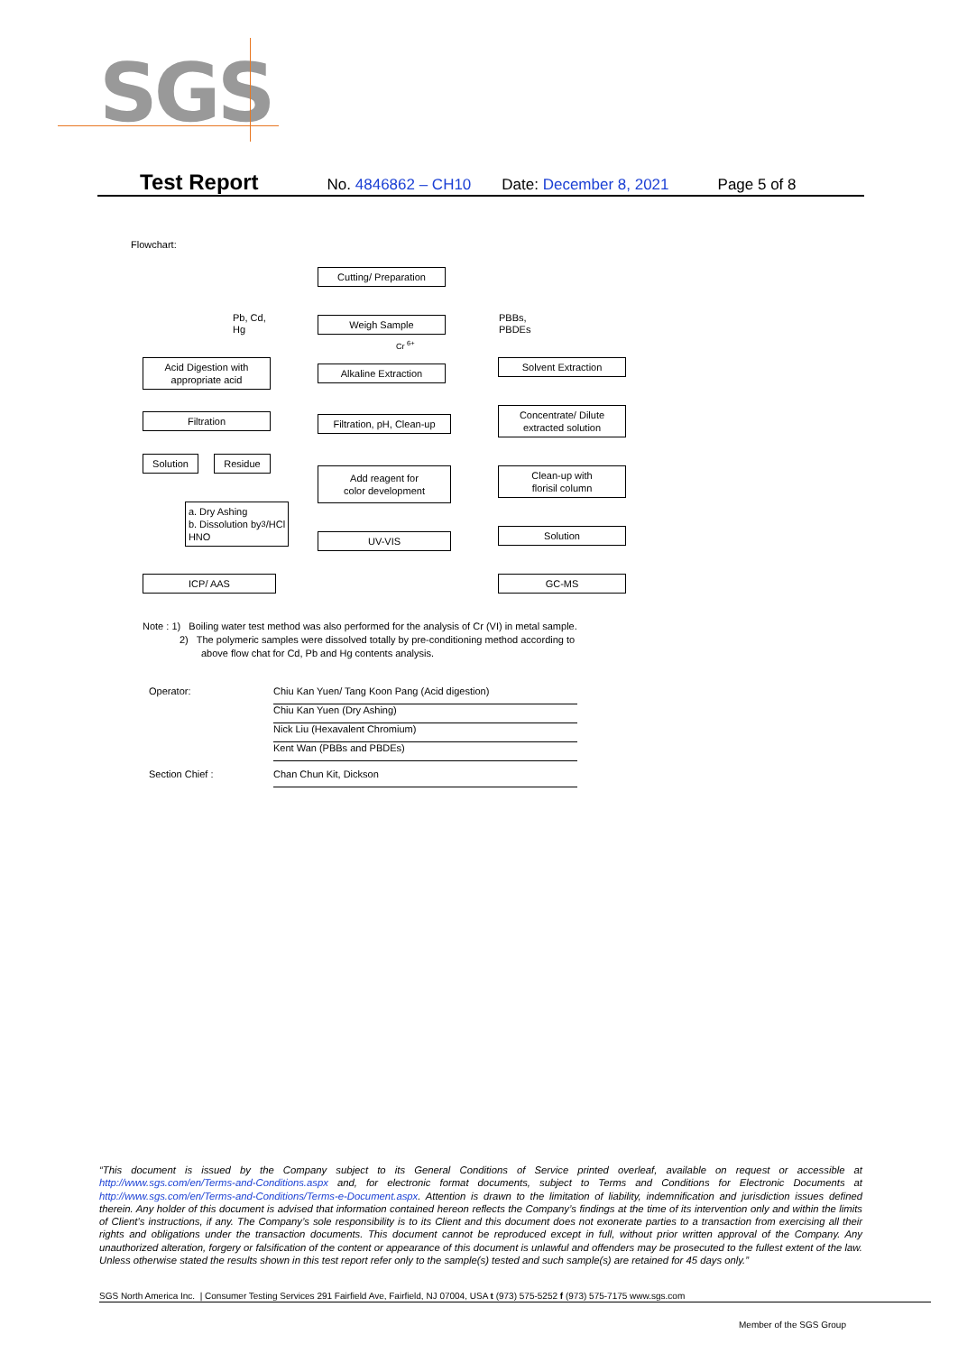SGS
Test Report No. 4846862 – CH10 Date: December 8, 2021 Page 5 of 8
Flowchart:
Cutting/ Preparation
Pb, Cd,
Hg
Weigh Sample
PBBs,
PBDEs
Cr <sup>6+</sup>
Acid Digestion with
appropriate acid
Alkaline Extraction
Solvent Extraction
Filtration
Filtration, pH, Clean-up
Concentrate/ Dilute
extracted solution
Solution Residue
Add reagent for
color development
Clean-up with
florisil column
a. Dry Ashing
b. Dissolution by
HNO<sub>3</sub>/HCl
UV-VIS Solution
ICP/ AAS GC-MS
Note : 1) Boiling water test method was also performed for the analysis of Cr (VI) in metal sample.
2) The polymeric samples were dissolved totally by pre-conditioning method according to
above flow chat for Cd, Pb and Hg contents analysis.
Operator: Chiu Kan Yuen/ Tang Koon Pang (Acid digestion)
Chiu Kan Yuen (Dry Ashing)
Nick Liu (Hexavalent Chromium)
Kent Wan (PBBs and PBDEs)
Section Chief : Chan Chun Kit, Dickson
“This document is issued by the Company subject to its General Conditions of Service printed overleaf, available on request or accessible at http://www.sgs.com/en/Terms-and-Conditions.aspx and, for electronic format documents, subject to Terms and Conditions for Electronic Documents at http://www.sgs.com/en/Terms-and-Conditions/Terms-e-Document.aspx. Attention is drawn to the limitation of liability, indemnification and jurisdiction issues defined therein. Any holder of this document is advised that information contained hereon reflects the Company’s findings at the time of its intervention only and within the limits of Client’s instructions, if any. The Company’s sole responsibility is to its Client and this document does not exonerate parties to a transaction from exercising all their rights and obligations under the transaction documents. This document cannot be reproduced except in full, without prior written approval of the Company. Any unauthorized alteration, forgery or falsification of the content or appearance of this document is unlawful and offenders may be prosecuted to the fullest extent of the law. Unless otherwise stated the results shown in this test report refer only to the sample(s) tested and such sample(s) are retained for 45 days only.”
SGS North America Inc. | Consumer Testing Services 291 Fairfield Ave, Fairfield, NJ 07004, USA t (973) 575-5252 f (973) 575-7175 www.sgs.com
Member of the SGS Group